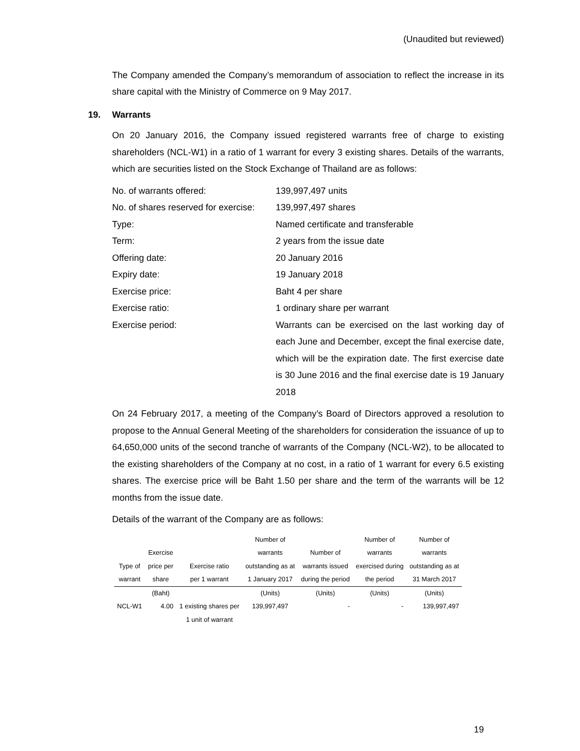(Unaudited but reviewed)
The Company amended the Company’s memorandum of association to reflect the increase in its share capital with the Ministry of Commerce on 9 May 2017.
19. Warrants
On 20 January 2016, the Company issued registered warrants free of charge to existing shareholders (NCL-W1) in a ratio of 1 warrant for every 3 existing shares. Details of the warrants, which are securities listed on the Stock Exchange of Thailand are as follows:
No. of warrants offered:
139,997,497 units
No. of shares reserved for exercise:
139,997,497 shares
Type:
Named certificate and transferable
Term:
2 years from the issue date
Offering date:
20 January 2016
Expiry date:
19 January 2018
Exercise price:
Baht 4 per share
Exercise ratio:
1 ordinary share per warrant
Exercise period:
Warrants can be exercised on the last working day of each June and December, except the final exercise date, which will be the expiration date. The first exercise date is 30 June 2016 and the final exercise date is 19 January 2018
On 24 February 2017, a meeting of the Company’s Board of Directors approved a resolution to propose to the Annual General Meeting of the shareholders for consideration the issuance of up to 64,650,000 units of the second tranche of warrants of the Company (NCL-W2), to be allocated to the existing shareholders of the Company at no cost, in a ratio of 1 warrant for every 6.5 existing shares. The exercise price will be Baht 1.50 per share and the term of the warrants will be 12 months from the issue date.
Details of the warrant of the Company are as follows:
| Type of warrant | Exercise price per share | Exercise ratio per 1 warrant | Number of warrants outstanding as at 1 January 2017 | Number of warrants issued during the period | Number of warrants exercised during the period | Number of warrants outstanding as at 31 March 2017 |
| --- | --- | --- | --- | --- | --- | --- |
| | (Baht) | | (Units) | (Units) | (Units) | (Units) |
| NCL-W1 | 4.00 | 1 existing shares per 1 unit of warrant | 139,997,497 | - | - | 139,997,497 |
19